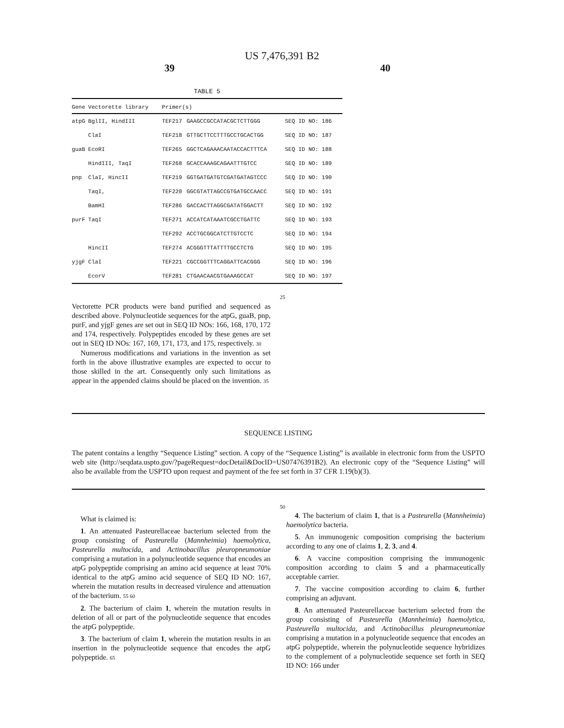US 7,476,391 B2
39 40
TABLE 5
| Gene | Vectorette library | Primer(s) | | |
| --- | --- | --- | --- | --- |
| atpG | BglII, HindIII | TEF217 | GAAGCCGCCATACGCTCTTGGG | SEQ ID NO: 186 |
| | ClaI | TEF218 | GTTGCTTCCTTTGCCTGCACTGG | SEQ ID NO: 187 |
| guaB | EcoRI | TEF265 | GGCTCAGAAACAATACCACTTTCA | SEQ ID NO: 188 |
| | HindIII, TaqI | TEF268 | GCACCAAAGCAGAATTTGTCC | SEQ ID NO: 189 |
| pnp | ClaI, HincII | TEF219 | GGTGATGATGTCGATGATAGTCCC | SEQ ID NO: 190 |
| | TaqI, | TEF220 | GGCGTATTAGCCGTGATGCCAACC | SEQ ID NO: 191 |
| | BamHI | TEF286 | GACCACTTAGGCGATATGGACTT | SEQ ID NO: 192 |
| purF | TaqI | TEF271 | ACCATCATAAATCGCCTGATTC | SEQ ID NO: 193 |
| | | TEF292 | ACCTGCGGCATCTTGTCCTC | SEQ ID NO: 194 |
| | HincII | TEF274 | ACGGGTTTATTTTGCCTCTG | SEQ ID NO: 195 |
| yjgF | ClaI | TEF221 | CGCCGGTTTCAGGATTCACGGG | SEQ ID NO: 196 |
| | EcorV | TEF281 | CTGAACAACGTGAAAGCCAT | SEQ ID NO: 197 |
25
Vectorette PCR products were band purified and sequenced as described above. Polynucleotide sequences for the atpG, guaB, pnp, purF, and yjgF genes are set out in SEQ ID NOs: 166, 168, 170, 172 and 174, respectively. Polypeptides encoded by these genes are set out in SEQ ID NOs: 167, 169, 171, 173, and 175, respectively. 30
Numerous modifications and variations in the invention as set forth in the above illustrative examples are expected to occur to those skilled in the art. Consequently only such limitations as appear in the appended claims should be placed on the invention. 35
SEQUENCE LISTING
The patent contains a lengthy “Sequence Listing” section. A copy of the “Sequence Listing” is available in electronic form from the USPTO web site (http://seqdata.uspto.gov/?pageRequest=docDetail&DocID=US07476391B2). An electronic copy of the “Sequence Listing” will also be available from the USPTO upon request and payment of the fee set forth in 37 CFR 1.19(b)(3).
50
What is claimed is:
1. An attenuated Pasteurellaceae bacterium selected from the group consisting of Pasteurella (Mannheimia) haemolytica, Pasteurella multocida, and Actinobacillus pleuropneumoniae comprising a mutation in a polynucleotide sequence that encodes an atpG polypeptide comprising an amino acid sequence at least 70% identical to the atpG amino acid sequence of SEQ ID NO: 167, wherein the mutation results in decreased virulence and attenuation of the bacterium. 55 60
2. The bacterium of claim 1, wherein the mutation results in deletion of all or part of the polynucleotide sequence that encodes the atpG polypeptide.
3. The bacterium of claim 1, wherein the mutation results in an insertion in the polynucleotide sequence that encodes the atpG polypeptide. 65
4. The bacterium of claim 1, that is a Pasteurella (Mannheimia) haemolytica bacteria.
5. An immunogenic composition comprising the bacterium according to any one of claims 1, 2, 3, and 4.
6. A vaccine composition comprising the immunogenic composition according to claim 5 and a pharmaceutically acceptable carrier.
7. The vaccine composition according to claim 6, further comprising an adjuvant.
8. An attenuated Pasteurellaceae bacterium selected from the group consisting of Pasteurella (Mannheimia) haemolytica, Pasteurella multocida, and Actinobacillus pleuropneumoniae comprising a mutation in a polynucleotide sequence that encodes an atpG polypeptide, wherein the polynucleotide sequence hybridizes to the complement of a polynucleotide sequence set forth in SEQ ID NO: 166 under